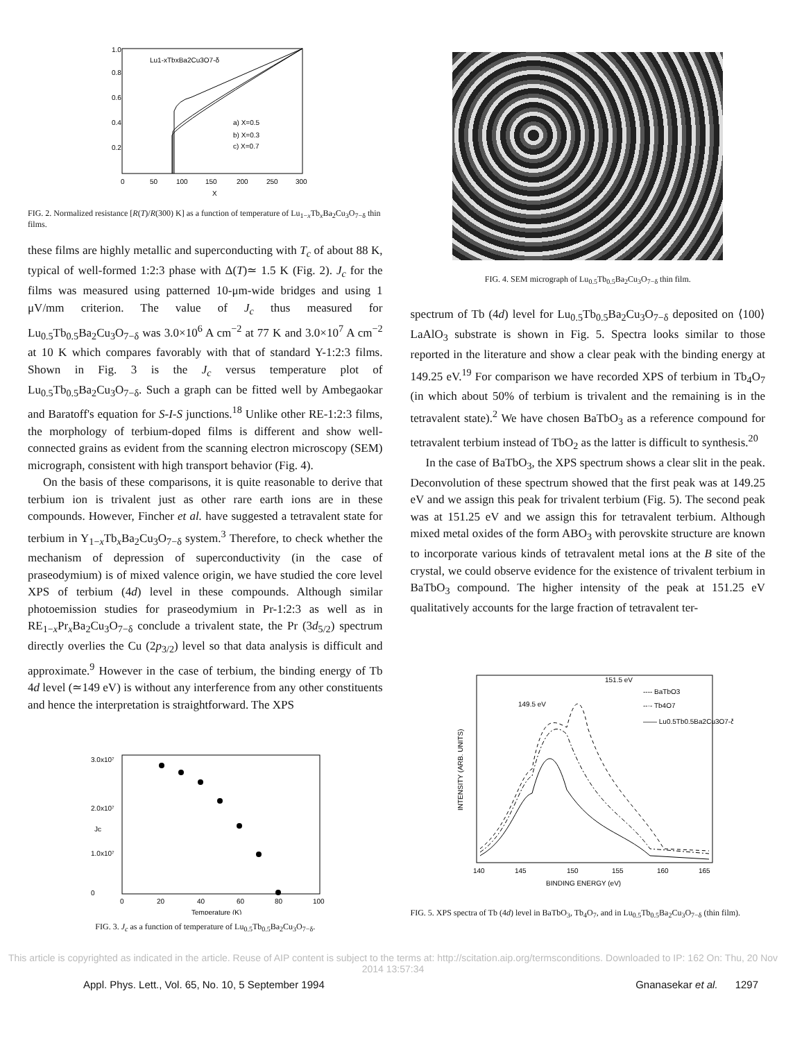1.0
0.8
0.6
0.4
0.2
0
50
100
150
200
250
300
X
Lu1-xTbxBa2Cu3O7-δ
a) X=0.5
b) X=0.3
c) X=0.7
FIG. 2. Normalized resistance [R(T)/R(300) K] as a function of temperature of Lu<sub>1−x</sub>Tb<sub>x</sub>Ba<sub>2</sub>Cu<sub>3</sub>O<sub>7−δ</sub> thin films.
these films are highly metallic and superconducting with T<sub>c</sub> of about 88 K, typical of well-formed 1:2:3 phase with Δ(T)≃ 1.5 K (Fig. 2). J<sub>c</sub> for the films was measured using patterned 10-μm-wide bridges and using 1 μV/mm criterion. The value of J<sub>c</sub> thus measured for Lu<sub>0.5</sub>Tb<sub>0.5</sub>Ba<sub>2</sub>Cu<sub>3</sub>O<sub>7−δ</sub> was 3.0×10<sup>6</sup> A cm<sup>−2</sup> at 77 K and 3.0×10<sup>7</sup> A cm<sup>−2</sup> at 10 K which compares favorably with that of standard Y-1:2:3 films. Shown in Fig. 3 is the J<sub>c</sub> versus temperature plot of Lu<sub>0.5</sub>Tb<sub>0.5</sub>Ba<sub>2</sub>Cu<sub>3</sub>O<sub>7−δ</sub>. Such a graph can be fitted well by Ambegaokar and Baratoff's equation for S-I-S junctions.<sup>18</sup> Unlike other RE-1:2:3 films, the morphology of terbium-doped films is different and show well-connected grains as evident from the scanning electron microscopy (SEM) micrograph, consistent with high transport behavior (Fig. 4).
On the basis of these comparisons, it is quite reasonable to derive that terbium ion is trivalent just as other rare earth ions are in these compounds. However, Fincher et al. have suggested a tetravalent state for terbium in Y<sub>1−x</sub>Tb<sub>x</sub>Ba<sub>2</sub>Cu<sub>3</sub>O<sub>7−δ</sub> system.<sup>3</sup> Therefore, to check whether the mechanism of depression of superconductivity (in the case of praseodymium) is of mixed valence origin, we have studied the core level XPS of terbium (4d) level in these compounds. Although similar photoemission studies for praseodymium in Pr-1:2:3 as well as in RE<sub>1−x</sub>Pr<sub>x</sub>Ba<sub>2</sub>Cu<sub>3</sub>O<sub>7−δ</sub> conclude a trivalent state, the Pr (3d<sub>5/2</sub>) spectrum directly overlies the Cu (2p<sub>3/2</sub>) level so that data analysis is difficult and approximate.<sup>9</sup> However in the case of terbium, the binding energy of Tb 4d level (≃149 eV) is without any interference from any other constituents and hence the interpretation is straightforward. The XPS
3.0x10⁷
2.0x10⁷
1.0x10⁷
0
Jc
0
20
40
60
80
100
Temperature (K)
FIG. 3. J<sub>c</sub> as a function of temperature of Lu<sub>0.5</sub>Tb<sub>0.5</sub>Ba<sub>2</sub>Cu<sub>3</sub>O<sub>7−δ</sub>.
FIG. 4. SEM micrograph of Lu<sub>0.5</sub>Tb<sub>0.5</sub>Ba<sub>2</sub>Cu<sub>3</sub>O<sub>7−δ</sub> thin film.
spectrum of Tb (4d) level for Lu<sub>0.5</sub>Tb<sub>0.5</sub>Ba<sub>2</sub>Cu<sub>3</sub>O<sub>7−δ</sub> deposited on ⟨100⟩ LaAlO<sub>3</sub> substrate is shown in Fig. 5. Spectra looks similar to those reported in the literature and show a clear peak with the binding energy at 149.25 eV.<sup>19</sup> For comparison we have recorded XPS of terbium in Tb<sub>4</sub>O<sub>7</sub> (in which about 50% of terbium is trivalent and the remaining is in the tetravalent state).<sup>2</sup> We have chosen BaTbO<sub>3</sub> as a reference compound for tetravalent terbium instead of TbO<sub>2</sub> as the latter is difficult to synthesis.<sup>20</sup>
In the case of BaTbO<sub>3</sub>, the XPS spectrum shows a clear slit in the peak. Deconvolution of these spectrum showed that the first peak was at 149.25 eV and we assign this peak for trivalent terbium (Fig. 5). The second peak was at 151.25 eV and we assign this for tetravalent terbium. Although mixed metal oxides of the form ABO<sub>3</sub> with perovskite structure are known to incorporate various kinds of tetravalent metal ions at the B site of the crystal, we could observe evidence for the existence of trivalent terbium in BaTbO<sub>3</sub> compound. The higher intensity of the peak at 151.25 eV qualitatively accounts for the large fraction of tetravalent ter-
INTENSITY (ARB. UNITS)
140
145
150
155
160
165
BINDING ENERGY (eV)
151.5 eV
149.5 eV
---- BaTbO3
--·- Tb4O7
—— Lu0.5Tb0.5Ba2Cu3O7-δ
FIG. 5. XPS spectra of Tb (4d) level in BaTbO<sub>3</sub>, Tb<sub>4</sub>O<sub>7</sub>, and in Lu<sub>0.5</sub>Tb<sub>0.5</sub>Ba<sub>2</sub>Cu<sub>3</sub>O<sub>7−δ</sub> (thin film).
This article is copyrighted as indicated in the article. Reuse of AIP content is subject to the terms at: http://scitation.aip.org/termsconditions. Downloaded to IP: 162 On: Thu, 20 Nov 2014 13:57:34
Appl. Phys. Lett., Vol. 65, No. 10, 5 September 1994 Gnanasekar et al. 1297